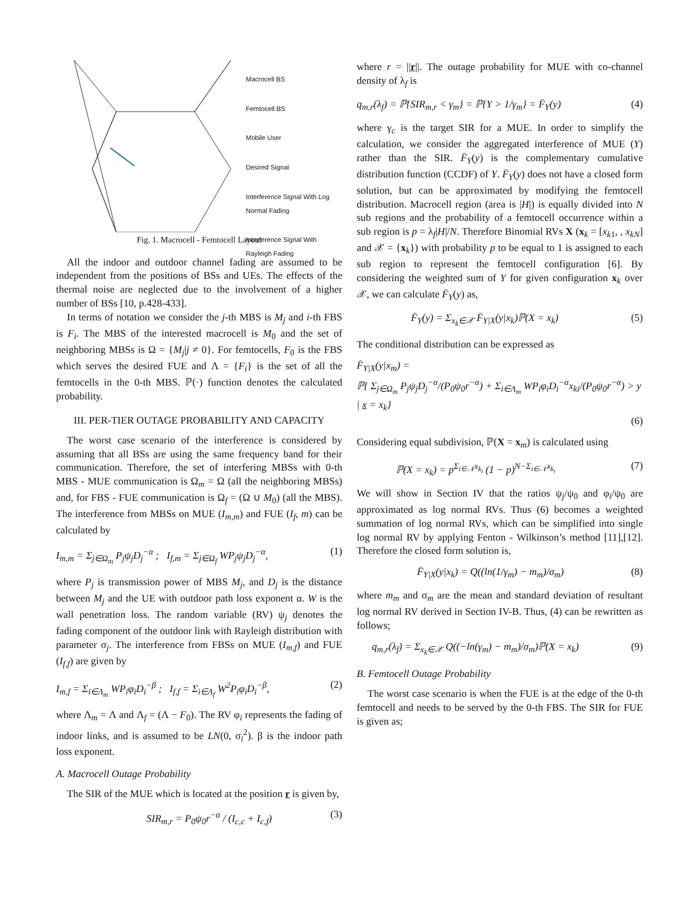Macrocell BS
Femtocell BS
Mobile User
Desired Signal
Interference Signal With Log Normal Fading
Interference Signal With Rayleigh Fading
Fig. 1. Macrocell - Femtocell Layout
All the indoor and outdoor channel fading are assumed to be independent from the positions of BSs and UEs. The effects of the thermal noise are neglected due to the involvement of a higher number of BSs [10, p.428-433].
In terms of notation we consider the j-th MBS is M<sub>j</sub> and i-th FBS is F<sub>i</sub>. The MBS of the interested macrocell is M<sub>0</sub> and the set of neighboring MBSs is Ω = {M<sub>j</sub>|j ≠ 0}. For femtocells, F<sub>0</sub> is the FBS which serves the desired FUE and Λ = {F<sub>i</sub>} is the set of all the femtocells in the 0-th MBS. ℙ(·) function denotes the calculated probability.
III. PER-TIER OUTAGE PROBABILITY AND CAPACITY
The worst case scenario of the interference is considered by assuming that all BSs are using the same frequency band for their communication. Therefore, the set of interfering MBSs with 0-th MBS - MUE communication is Ω<sub>m</sub> = Ω (all the neighboring MBSs) and, for FBS - FUE communication is Ω<sub>f</sub> = (Ω ∪ M<sub>0</sub>) (all the MBS). The interference from MBSs on MUE (I<sub>m,m</sub>) and FUE (I<sub>f</sub>, m) can be calculated by
I<sub>m,m</sub> = Σ<sub>j∈Ω<sub>m</sub></sub> P<sub>j</sub>ψ<sub>j</sub>D<sub>j</sub><sup>−α</sup> ; I<sub>f,m</sub> = Σ<sub>j∈Ω<sub>f</sub></sub> WP<sub>j</sub>ψ<sub>j</sub>D<sub>j</sub><sup>−α</sup>, (1)
where P<sub>j</sub> is transmission power of MBS M<sub>j</sub>, and D<sub>j</sub> is the distance between M<sub>j</sub> and the UE with outdoor path loss exponent α. W is the wall penetration loss. The random variable (RV) ψ<sub>j</sub> denotes the fading component of the outdoor link with Rayleigh distribution with parameter σ<sub>j</sub>. The interference from FBSs on MUE (I<sub>m,f</sub>) and FUE (I<sub>f,f</sub>) are given by
I<sub>m,f</sub> = Σ<sub>i∈Λ<sub>m</sub></sub> WP<sub>i</sub>φ<sub>i</sub>D<sub>i</sub><sup>−β</sup> ; I<sub>f,f</sub> = Σ<sub>i∈Λ<sub>f</sub></sub> W<sup>2</sup>P<sub>i</sub>φ<sub>i</sub>D<sub>i</sub><sup>−β</sup>, (2)
where Λ<sub>m</sub> = Λ and Λ<sub>f</sub> = (Λ − F<sub>0</sub>). The RV φ<sub>i</sub> represents the fading of indoor links, and is assumed to be LN(0, σ<sub>i</sub><sup>2</sup>). β is the indoor path loss exponent.
A. Macrocell Outage Probability
The SIR of the MUE which is located at the position r is given by,
SIR<sub>m,r</sub> = P<sub>0</sub>ψ<sub>0</sub>r<sup>−α</sup> / (I<sub>c,c</sub> + I<sub>c,f</sub>) (3)
where r = ||r||. The outage probability for MUE with co-channel density of λ<sub>f</sub> is
q<sub>m,r</sub>(λ<sub>f</sub>) = ℙ{SIR<sub>m,r</sub> < γ<sub>m</sub>} = ℙ{Y > 1/γ<sub>m</sub>} = F̄<sub>Y</sub>(y) (4)
where γ<sub>c</sub> is the target SIR for a MUE. In order to simplify the calculation, we consider the aggregated interference of MUE (Y) rather than the SIR. F̄<sub>Y</sub>(y) is the complementary cumulative distribution function (CCDF) of Y. F̄<sub>Y</sub>(y) does not have a closed form solution, but can be approximated by modifying the femtocell distribution. Macrocell region (area is |H|) is equally divided into N sub regions and the probability of a femtocell occurrence within a sub region is p = λ<sub>f</sub>|H|/N. Therefore Binomial RVs X (x<sub>k</sub> = [x<sub>k1</sub>, , x<sub>kN</sub>] and 𝒳 = {x<sub>k</sub>}) with probability p to be equal to 1 is assigned to each sub region to represent the femtocell configuration [6]. By considering the weighted sum of Y for given configuration x<sub>k</sub> over 𝒳, we can calculate F̄<sub>Y</sub>(y) as,
F̄<sub>Y</sub>(y) = Σ<sub>x<sub>k</sub>∈𝒳</sub> F̄<sub>Y|X</sub>(y|x<sub>k</sub>)ℙ(X = x<sub>k</sub>) (5)
The conditional distribution can be expressed as
F̄<sub>Y|X</sub>(y|x<sub>m</sub>) =
ℙ{ Σ<sub>j∈Ω<sub>m</sub></sub> P<sub>j</sub>ψ<sub>j</sub>D<sub>j</sub><sup>−α</sup>/(P<sub>0</sub>ψ<sub>0</sub>r<sup>−α</sup>) + Σ<sub>i∈Λ<sub>m</sub></sub> WP<sub>i</sub>φ<sub>i</sub>D<sub>i</sub><sup>−α</sup>x<sub>ki</sub>/(P<sub>0</sub>ψ<sub>0</sub>r<sup>−α</sup>) > y | x = x<sub>k</sub>}
(6)
Considering equal subdivision, ℙ(X = x<sub>m</sub>) is calculated using
ℙ(X = x<sub>k</sub>) = p<sup>Σ<sub>i∈𝒩</sub>x<sub>k<sub>i</sub></sub></sup> (1 − p)<sup>N−Σ<sub>i∈𝒩</sub>x<sub>k<sub>i</sub></sub></sup> (7)
We will show in Section IV that the ratios ψ<sub>j</sub>/ψ<sub>0</sub> and φ<sub>i</sub>/ψ<sub>0</sub> are approximated as log normal RVs. Thus (6) becomes a weighted summation of log normal RVs, which can be simplified into single log normal RV by applying Fenton - Wilkinson’s method [11],[12]. Therefore the closed form solution is,
F̄<sub>Y|X</sub>(y|x<sub>k</sub>) = Q((ln(1/γ<sub>m</sub>) − m<sub>m</sub>)/σ<sub>m</sub>) (8)
where m<sub>m</sub> and σ<sub>m</sub> are the mean and standard deviation of resultant log normal RV derived in Section IV-B. Thus, (4) can be rewritten as follows;
q<sub>m,r</sub>(λ<sub>f</sub>) = Σ<sub>x<sub>k</sub>∈𝒳</sub> Q((−ln(γ<sub>m</sub>) − m<sub>m</sub>)/σ<sub>m</sub>)ℙ(X = x<sub>k</sub>) (9)
B. Femtocell Outage Probability
The worst case scenario is when the FUE is at the edge of the 0-th femtocell and needs to be served by the 0-th FBS. The SIR for FUE is given as;